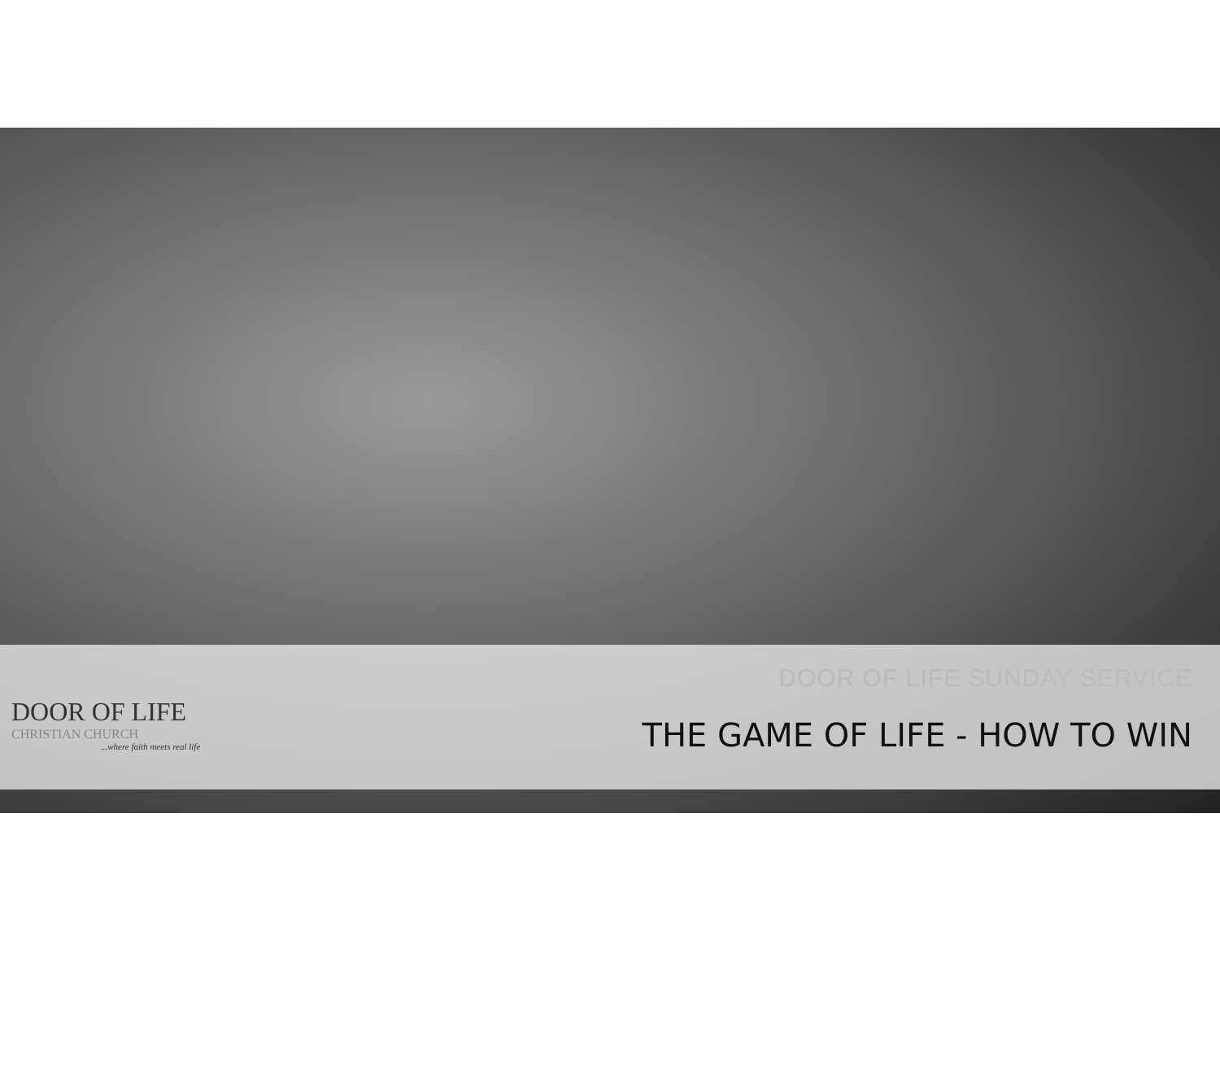DOOR OF LIFE
CHRISTIAN CHURCH
...where faith meets real life
DOOR OF LIFE SUNDAY SERVICE
THE GAME OF LIFE - HOW TO WIN